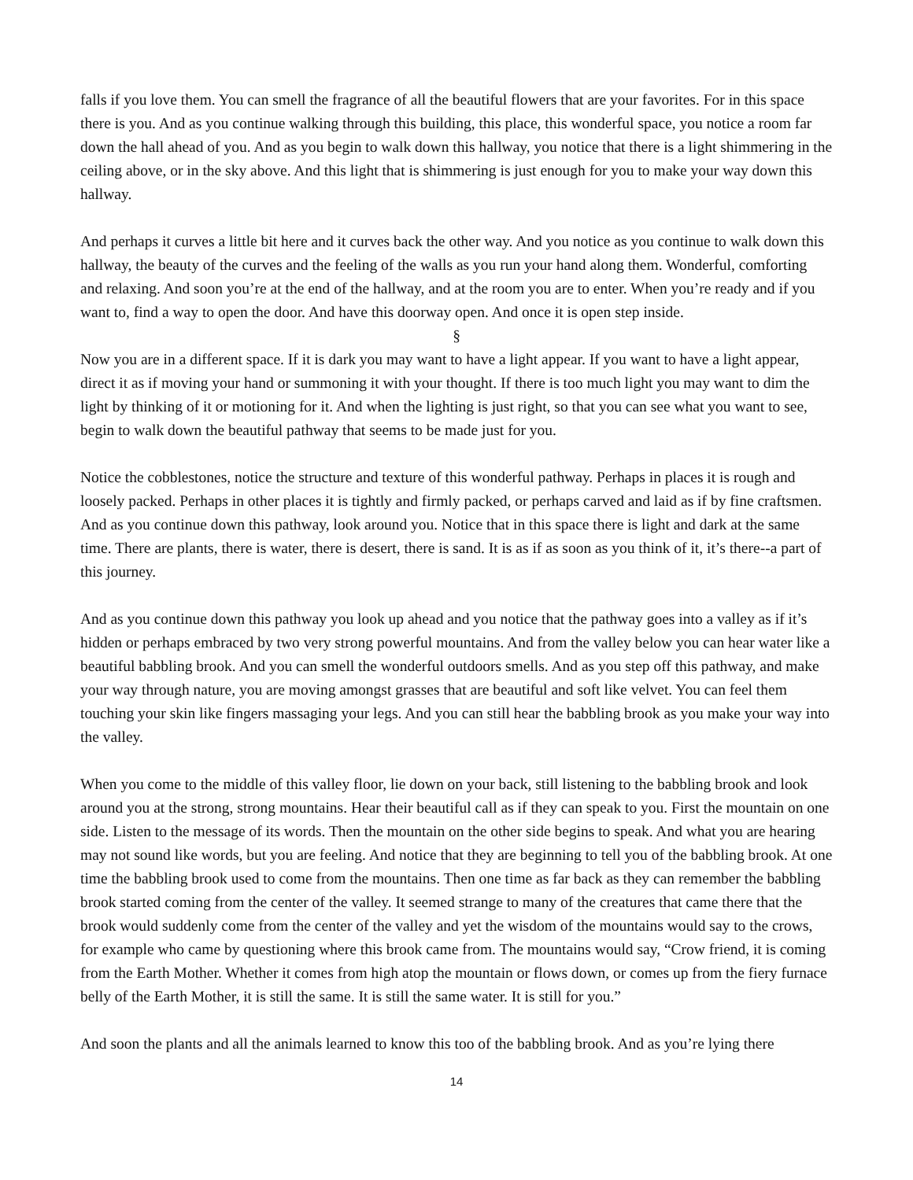falls if you love them. You can smell the fragrance of all the beautiful flowers that are your favorites. For in this space there is you. And as you continue walking through this building, this place, this wonderful space, you notice a room far down the hall ahead of you. And as you begin to walk down this hallway, you notice that there is a light shimmering in the ceiling above, or in the sky above. And this light that is shimmering is just enough for you to make your way down this hallway.
And perhaps it curves a little bit here and it curves back the other way. And you notice as you continue to walk down this hallway, the beauty of the curves and the feeling of the walls as you run your hand along them. Wonderful, comforting and relaxing. And soon you’re at the end of the hallway, and at the room you are to enter. When you’re ready and if you want to, find a way to open the door. And have this doorway open. And once it is open step inside.
§
Now you are in a different space. If it is dark you may want to have a light appear. If you want to have a light appear, direct it as if moving your hand or summoning it with your thought. If there is too much light you may want to dim the light by thinking of it or motioning for it. And when the lighting is just right, so that you can see what you want to see, begin to walk down the beautiful pathway that seems to be made just for you.
Notice the cobblestones, notice the structure and texture of this wonderful pathway. Perhaps in places it is rough and loosely packed. Perhaps in other places it is tightly and firmly packed, or perhaps carved and laid as if by fine craftsmen. And as you continue down this pathway, look around you. Notice that in this space there is light and dark at the same time. There are plants, there is water, there is desert, there is sand. It is as if as soon as you think of it, it’s there--a part of this journey.
And as you continue down this pathway you look up ahead and you notice that the pathway goes into a valley as if it’s hidden or perhaps embraced by two very strong powerful mountains. And from the valley below you can hear water like a beautiful babbling brook. And you can smell the wonderful outdoors smells. And as you step off this pathway, and make your way through nature, you are moving amongst grasses that are beautiful and soft like velvet. You can feel them touching your skin like fingers massaging your legs. And you can still hear the babbling brook as you make your way into the valley.
When you come to the middle of this valley floor, lie down on your back, still listening to the babbling brook and look around you at the strong, strong mountains. Hear their beautiful call as if they can speak to you. First the mountain on one side. Listen to the message of its words. Then the mountain on the other side begins to speak. And what you are hearing may not sound like words, but you are feeling. And notice that they are beginning to tell you of the babbling brook. At one time the babbling brook used to come from the mountains. Then one time as far back as they can remember the babbling brook started coming from the center of the valley. It seemed strange to many of the creatures that came there that the brook would suddenly come from the center of the valley and yet the wisdom of the mountains would say to the crows, for example who came by questioning where this brook came from. The mountains would say, “Crow friend, it is coming from the Earth Mother. Whether it comes from high atop the mountain or flows down, or comes up from the fiery furnace belly of the Earth Mother, it is still the same. It is still the same water. It is still for you.”
And soon the plants and all the animals learned to know this too of the babbling brook. And as you’re lying there
14